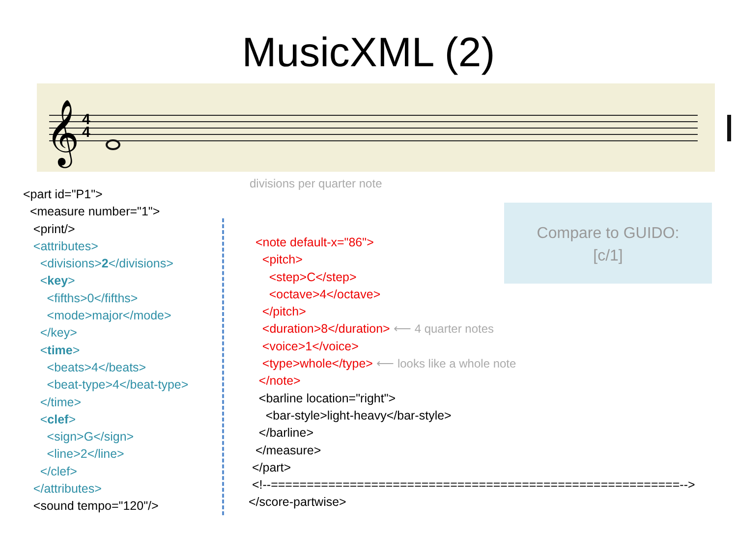MusicXML (2)
𝄞
4
4
<part id="P1"> <measure number="1"> <print/> <attributes> <divisions>2</divisions> <key> <fifths>0</fifths> <mode>major</mode> </key> <time> <beats>4</beats> <beat-type>4</beat-type> </time> <clef> <sign>G</sign> <line>2</line> </clef> </attributes> <sound tempo="120"/>
divisions per quarter note
<note default-x="86"> <pitch> <step>C</step> <octave>4</octave> </pitch> <duration>8</duration> ⟵ 4 quarter notes <voice>1</voice> <type>whole</type> ⟵ looks like a whole note </note> <barline location="right"> <bar-style>light-heavy</bar-style> </barline> </measure> </part> <!--=========================================================--> </score-partwise>
Compare to GUIDO:
[c/1]